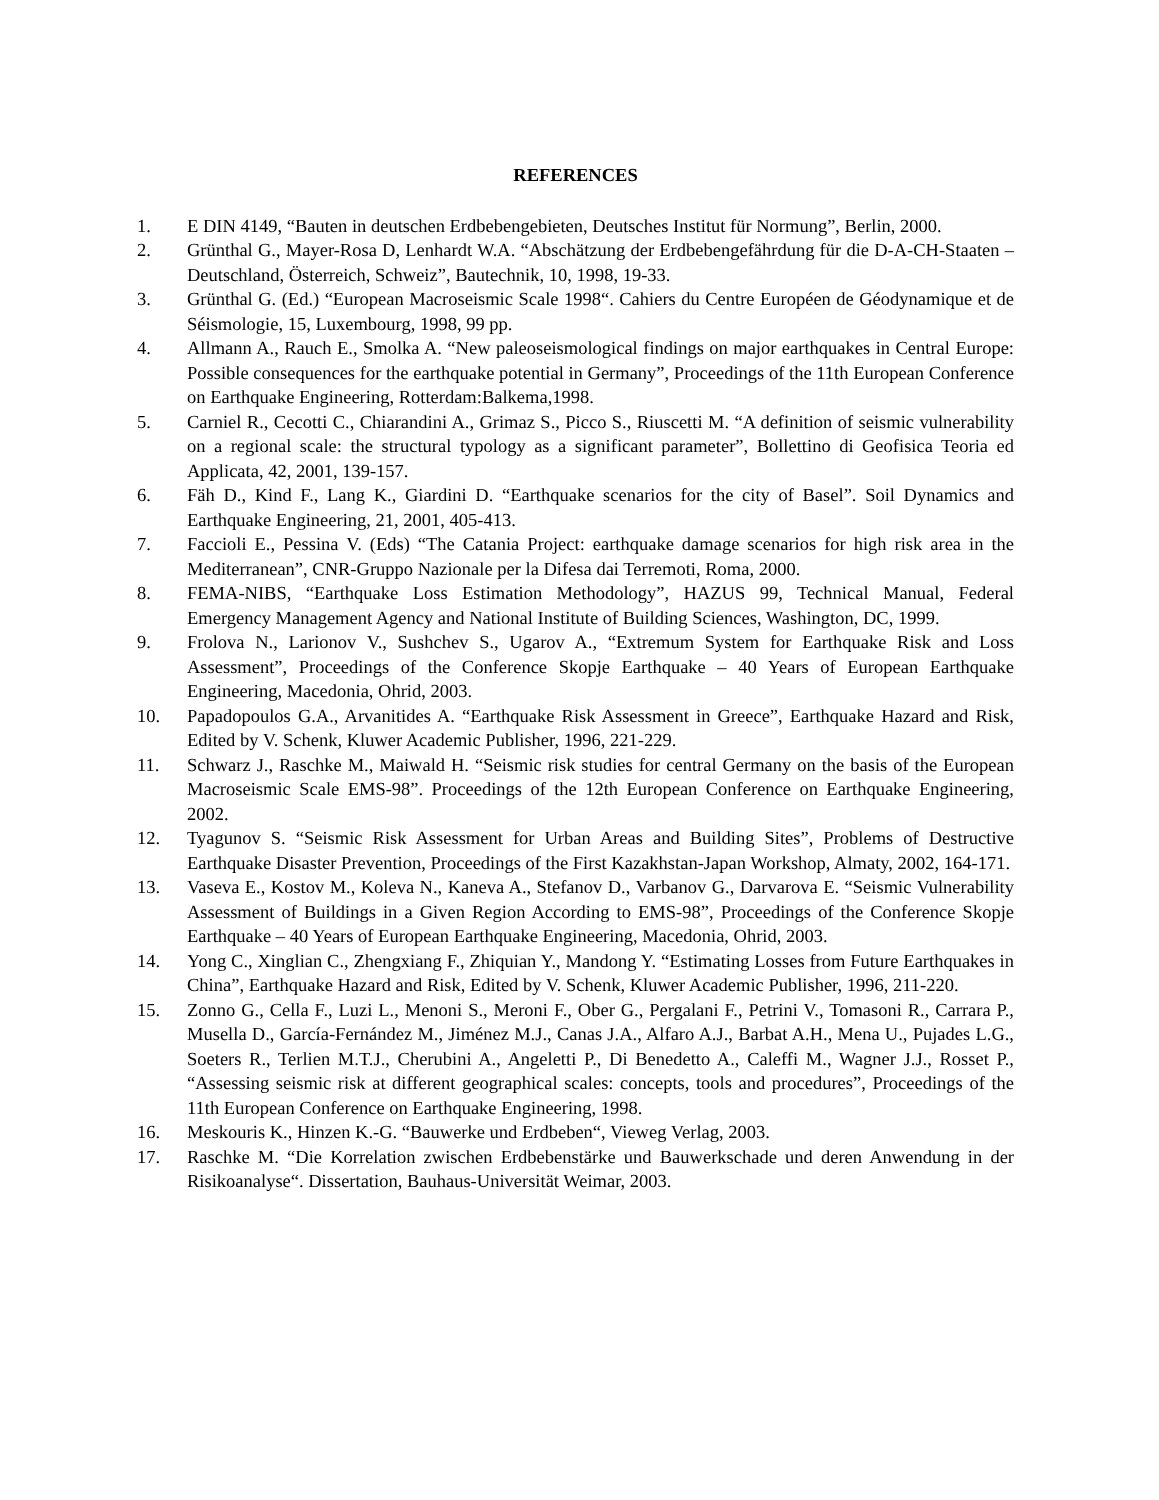REFERENCES
1. E DIN 4149, “Bauten in deutschen Erdbebengebieten, Deutsches Institut für Normung”, Berlin, 2000.
2. Grünthal G., Mayer-Rosa D, Lenhardt W.A. “Abschätzung der Erdbebengefährdung für die D-A-CH-Staaten – Deutschland, Österreich, Schweiz”, Bautechnik, 10, 1998, 19-33.
3. Grünthal G. (Ed.) “European Macroseismic Scale 1998“. Cahiers du Centre Européen de Géodynamique et de Séismologie, 15, Luxembourg, 1998, 99 pp.
4. Allmann A., Rauch E., Smolka A. “New paleoseismological findings on major earthquakes in Central Europe: Possible consequences for the earthquake potential in Germany”, Proceedings of the 11th European Conference on Earthquake Engineering, Rotterdam:Balkema,1998.
5. Carniel R., Cecotti C., Chiarandini A., Grimaz S., Picco S., Riuscetti M. “A definition of seismic vulnerability on a regional scale: the structural typology as a significant parameter”, Bollettino di Geofisica Teoria ed Applicata, 42, 2001, 139-157.
6. Fäh D., Kind F., Lang K., Giardini D. “Earthquake scenarios for the city of Basel”. Soil Dynamics and Earthquake Engineering, 21, 2001, 405-413.
7. Faccioli E., Pessina V. (Eds) “The Catania Project: earthquake damage scenarios for high risk area in the Mediterranean”, CNR-Gruppo Nazionale per la Difesa dai Terremoti, Roma, 2000.
8. FEMA-NIBS, “Earthquake Loss Estimation Methodology”, HAZUS 99, Technical Manual, Federal Emergency Management Agency and National Institute of Building Sciences, Washington, DC, 1999.
9. Frolova N., Larionov V., Sushchev S., Ugarov A., “Extremum System for Earthquake Risk and Loss Assessment”, Proceedings of the Conference Skopje Earthquake – 40 Years of European Earthquake Engineering, Macedonia, Ohrid, 2003.
10. Papadopoulos G.A., Arvanitides A. “Earthquake Risk Assessment in Greece”, Earthquake Hazard and Risk, Edited by V. Schenk, Kluwer Academic Publisher, 1996, 221-229.
11. Schwarz J., Raschke M., Maiwald H. “Seismic risk studies for central Germany on the basis of the European Macroseismic Scale EMS-98”. Proceedings of the 12th European Conference on Earthquake Engineering, 2002.
12. Tyagunov S. “Seismic Risk Assessment for Urban Areas and Building Sites”, Problems of Destructive Earthquake Disaster Prevention, Proceedings of the First Kazakhstan-Japan Workshop, Almaty, 2002, 164-171.
13. Vaseva E., Kostov M., Koleva N., Kaneva A., Stefanov D., Varbanov G., Darvarova E. “Seismic Vulnerability Assessment of Buildings in a Given Region According to EMS-98”, Proceedings of the Conference Skopje Earthquake – 40 Years of European Earthquake Engineering, Macedonia, Ohrid, 2003.
14. Yong C., Xinglian C., Zhengxiang F., Zhiquian Y., Mandong Y. “Estimating Losses from Future Earthquakes in China”, Earthquake Hazard and Risk, Edited by V. Schenk, Kluwer Academic Publisher, 1996, 211-220.
15. Zonno G., Cella F., Luzi L., Menoni S., Meroni F., Ober G., Pergalani F., Petrini V., Tomasoni R., Carrara P., Musella D., García-Fernández M., Jiménez M.J., Canas J.A., Alfaro A.J., Barbat A.H., Mena U., Pujades L.G., Soeters R., Terlien M.T.J., Cherubini A., Angeletti P., Di Benedetto A., Caleffi M., Wagner J.J., Rosset P., “Assessing seismic risk at different geographical scales: concepts, tools and procedures”, Proceedings of the 11th European Conference on Earthquake Engineering, 1998.
16. Meskouris K., Hinzen K.-G. “Bauwerke und Erdbeben“, Vieweg Verlag, 2003.
17. Raschke M. “Die Korrelation zwischen Erdbebenstärke und Bauwerkschade und deren Anwendung in der Risikoanalyse“. Dissertation, Bauhaus-Universität Weimar, 2003.